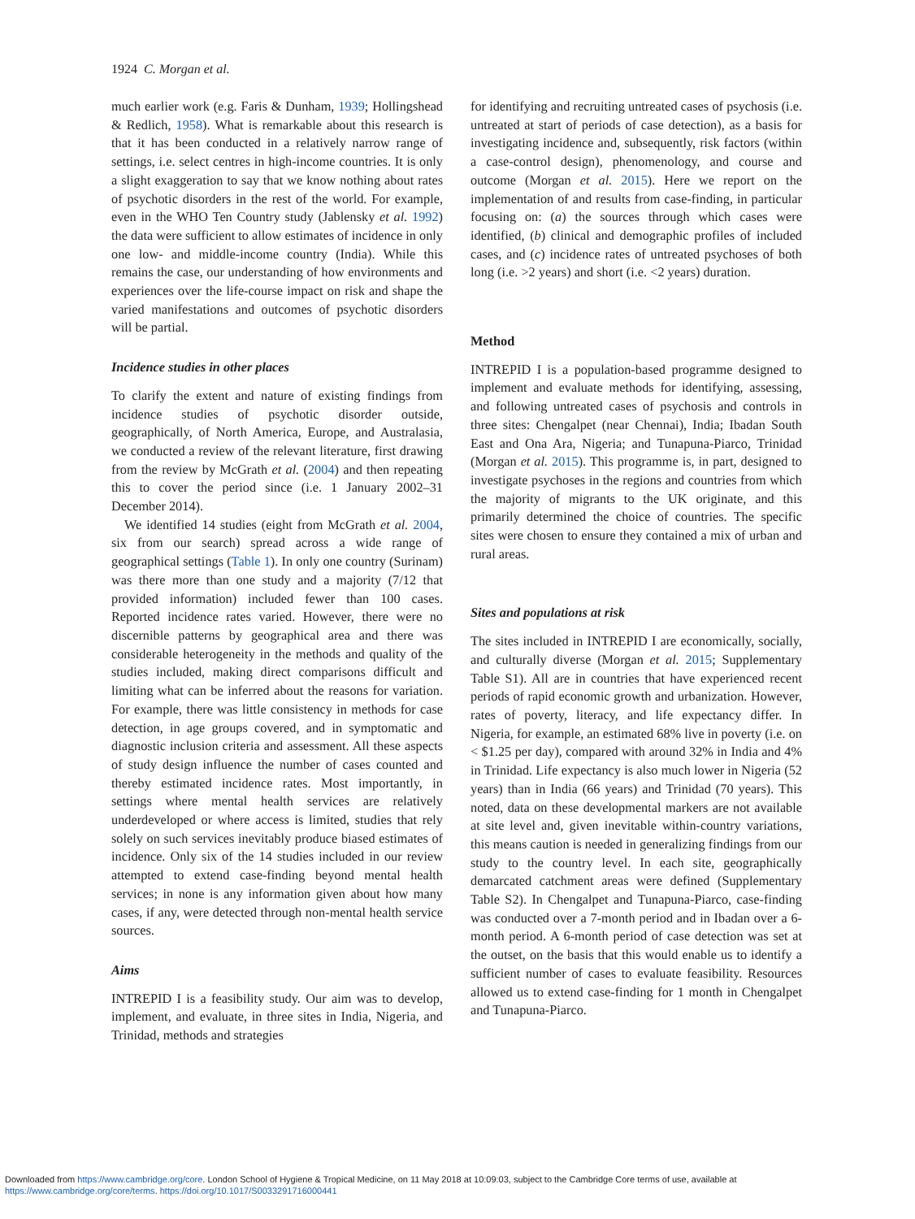1924 C. Morgan et al.
much earlier work (e.g. Faris & Dunham, 1939; Hollingshead & Redlich, 1958). What is remarkable about this research is that it has been conducted in a relatively narrow range of settings, i.e. select centres in high-income countries. It is only a slight exaggeration to say that we know nothing about rates of psychotic disorders in the rest of the world. For example, even in the WHO Ten Country study (Jablensky et al. 1992) the data were sufficient to allow estimates of incidence in only one low- and middle-income country (India). While this remains the case, our understanding of how environments and experiences over the life-course impact on risk and shape the varied manifestations and outcomes of psychotic disorders will be partial.
Incidence studies in other places
To clarify the extent and nature of existing findings from incidence studies of psychotic disorder outside, geographically, of North America, Europe, and Australasia, we conducted a review of the relevant literature, first drawing from the review by McGrath et al. (2004) and then repeating this to cover the period since (i.e. 1 January 2002–31 December 2014).
We identified 14 studies (eight from McGrath et al. 2004, six from our search) spread across a wide range of geographical settings (Table 1). In only one country (Surinam) was there more than one study and a majority (7/12 that provided information) included fewer than 100 cases. Reported incidence rates varied. However, there were no discernible patterns by geographical area and there was considerable heterogeneity in the methods and quality of the studies included, making direct comparisons difficult and limiting what can be inferred about the reasons for variation. For example, there was little consistency in methods for case detection, in age groups covered, and in symptomatic and diagnostic inclusion criteria and assessment. All these aspects of study design influence the number of cases counted and thereby estimated incidence rates. Most importantly, in settings where mental health services are relatively underdeveloped or where access is limited, studies that rely solely on such services inevitably produce biased estimates of incidence. Only six of the 14 studies included in our review attempted to extend case-finding beyond mental health services; in none is any information given about how many cases, if any, were detected through non-mental health service sources.
Aims
INTREPID I is a feasibility study. Our aim was to develop, implement, and evaluate, in three sites in India, Nigeria, and Trinidad, methods and strategies
for identifying and recruiting untreated cases of psychosis (i.e. untreated at start of periods of case detection), as a basis for investigating incidence and, subsequently, risk factors (within a case-control design), phenomenology, and course and outcome (Morgan et al. 2015). Here we report on the implementation of and results from case-finding, in particular focusing on: (a) the sources through which cases were identified, (b) clinical and demographic profiles of included cases, and (c) incidence rates of untreated psychoses of both long (i.e. >2 years) and short (i.e. <2 years) duration.
Method
INTREPID I is a population-based programme designed to implement and evaluate methods for identifying, assessing, and following untreated cases of psychosis and controls in three sites: Chengalpet (near Chennai), India; Ibadan South East and Ona Ara, Nigeria; and Tunapuna-Piarco, Trinidad (Morgan et al. 2015). This programme is, in part, designed to investigate psychoses in the regions and countries from which the majority of migrants to the UK originate, and this primarily determined the choice of countries. The specific sites were chosen to ensure they contained a mix of urban and rural areas.
Sites and populations at risk
The sites included in INTREPID I are economically, socially, and culturally diverse (Morgan et al. 2015; Supplementary Table S1). All are in countries that have experienced recent periods of rapid economic growth and urbanization. However, rates of poverty, literacy, and life expectancy differ. In Nigeria, for example, an estimated 68% live in poverty (i.e. on < $1.25 per day), compared with around 32% in India and 4% in Trinidad. Life expectancy is also much lower in Nigeria (52 years) than in India (66 years) and Trinidad (70 years). This noted, data on these developmental markers are not available at site level and, given inevitable within-country variations, this means caution is needed in generalizing findings from our study to the country level. In each site, geographically demarcated catchment areas were defined (Supplementary Table S2). In Chengalpet and Tunapuna-Piarco, case-finding was conducted over a 7-month period and in Ibadan over a 6-month period. A 6-month period of case detection was set at the outset, on the basis that this would enable us to identify a sufficient number of cases to evaluate feasibility. Resources allowed us to extend case-finding for 1 month in Chengalpet and Tunapuna-Piarco.
Downloaded from https://www.cambridge.org/core. London School of Hygiene & Tropical Medicine, on 11 May 2018 at 10:09:03, subject to the Cambridge Core terms of use, available at
https://www.cambridge.org/core/terms. https://doi.org/10.1017/S0033291716000441